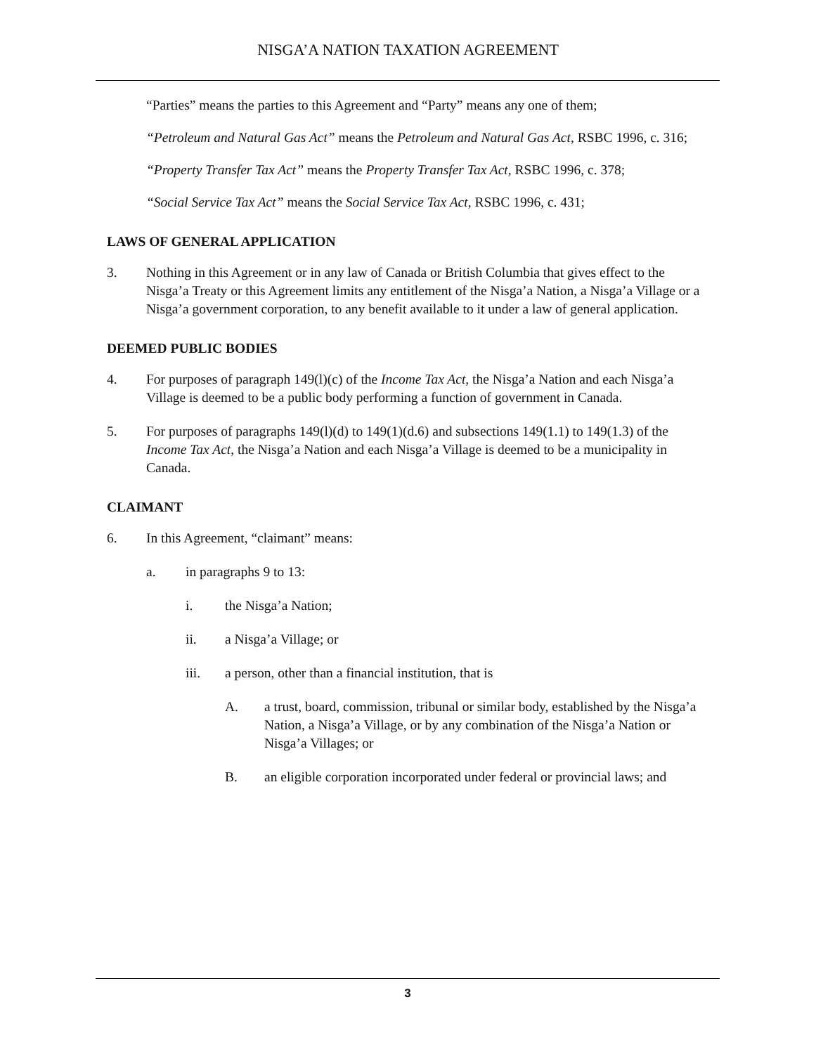NISGA’A NATION TAXATION AGREEMENT
“Parties” means the parties to this Agreement and “Party” means any one of them;
“Petroleum and Natural Gas Act” means the Petroleum and Natural Gas Act, RSBC 1996, c. 316;
“Property Transfer Tax Act” means the Property Transfer Tax Act, RSBC 1996, c. 378;
“Social Service Tax Act” means the Social Service Tax Act, RSBC 1996, c. 431;
LAWS OF GENERAL APPLICATION
3. Nothing in this Agreement or in any law of Canada or British Columbia that gives effect to the Nisga’a Treaty or this Agreement limits any entitlement of the Nisga’a Nation, a Nisga’a Village or a Nisga’a government corporation, to any benefit available to it under a law of general application.
DEEMED PUBLIC BODIES
4. For purposes of paragraph 149(l)(c) of the Income Tax Act, the Nisga’a Nation and each Nisga’a Village is deemed to be a public body performing a function of government in Canada.
5. For purposes of paragraphs 149(l)(d) to 149(1)(d.6) and subsections 149(1.1) to 149(1.3) of the Income Tax Act, the Nisga’a Nation and each Nisga’a Village is deemed to be a municipality in Canada.
CLAIMANT
6. In this Agreement, “claimant” means:
a. in paragraphs 9 to 13:
i. the Nisga’a Nation;
ii. a Nisga’a Village; or
iii. a person, other than a financial institution, that is
A. a trust, board, commission, tribunal or similar body, established by the Nisga’a Nation, a Nisga’a Village, or by any combination of the Nisga’a Nation or Nisga’a Villages; or
B. an eligible corporation incorporated under federal or provincial laws; and
3